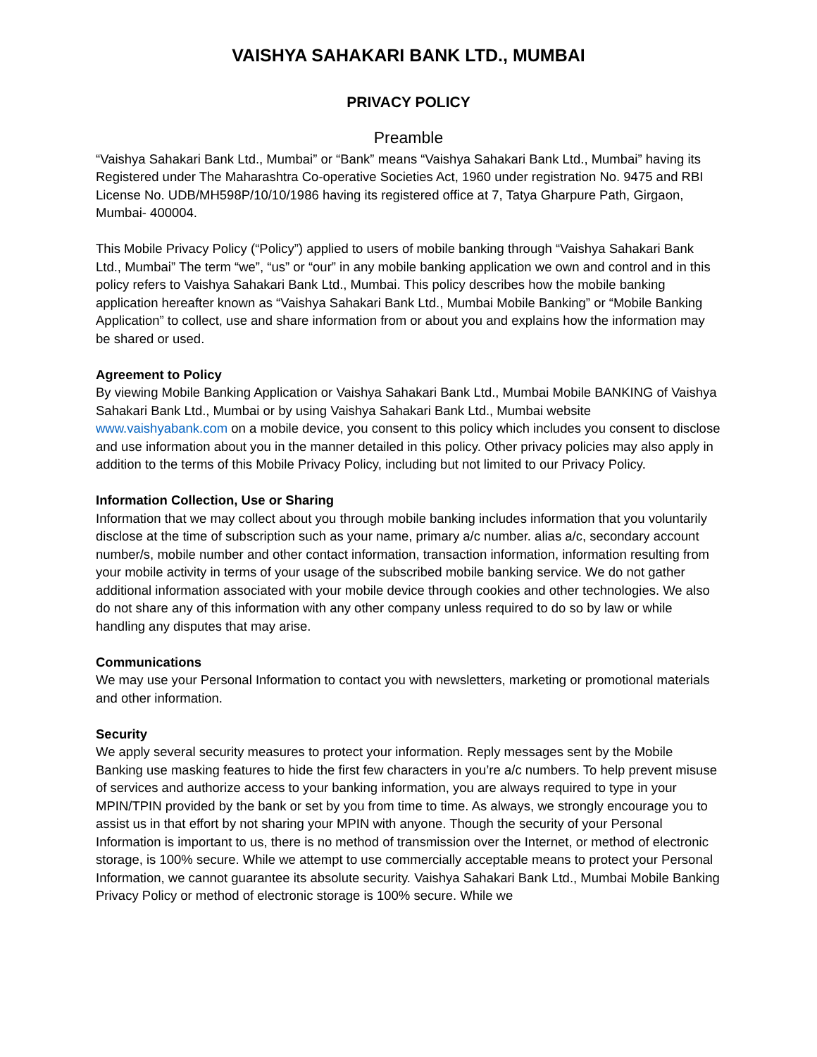VAISHYA SAHAKARI BANK LTD., MUMBAI
PRIVACY POLICY
Preamble
“Vaishya Sahakari Bank Ltd., Mumbai” or “Bank” means “Vaishya Sahakari Bank Ltd., Mumbai” having its Registered under The Maharashtra Co-operative Societies Act, 1960 under registration No. 9475 and RBI License No. UDB/MH598P/10/10/1986 having its registered office at 7, Tatya Gharpure Path, Girgaon, Mumbai- 400004.
This Mobile Privacy Policy (“Policy”) applied to users of mobile banking through “Vaishya Sahakari Bank Ltd., Mumbai” The term “we”, “us” or “our” in any mobile banking application we own and control and in this policy refers to Vaishya Sahakari Bank Ltd., Mumbai. This policy describes how the mobile banking application hereafter known as “Vaishya Sahakari Bank Ltd., Mumbai Mobile Banking” or “Mobile Banking Application” to collect, use and share information from or about you and explains how the information may be shared or used.
Agreement to Policy
By viewing Mobile Banking Application or Vaishya Sahakari Bank Ltd., Mumbai Mobile BANKING of Vaishya Sahakari Bank Ltd., Mumbai or by using Vaishya Sahakari Bank Ltd., Mumbai website www.vaishyabank.com on a mobile device, you consent to this policy which includes you consent to disclose and use information about you in the manner detailed in this policy. Other privacy policies may also apply in addition to the terms of this Mobile Privacy Policy, including but not limited to our Privacy Policy.
Information Collection, Use or Sharing
Information that we may collect about you through mobile banking includes information that you voluntarily disclose at the time of subscription such as your name, primary a/c number. alias a/c, secondary account number/s, mobile number and other contact information, transaction information, information resulting from your mobile activity in terms of your usage of the subscribed mobile banking service. We do not gather additional information associated with your mobile device through cookies and other technologies. We also do not share any of this information with any other company unless required to do so by law or while handling any disputes that may arise.
Communications
We may use your Personal Information to contact you with newsletters, marketing or promotional materials and other information.
Security
We apply several security measures to protect your information. Reply messages sent by the Mobile Banking use masking features to hide the first few characters in you’re a/c numbers. To help prevent misuse of services and authorize access to your banking information, you are always required to type in your MPIN/TPIN provided by the bank or set by you from time to time. As always, we strongly encourage you to assist us in that effort by not sharing your MPIN with anyone. Though the security of your Personal Information is important to us, there is no method of transmission over the Internet, or method of electronic storage, is 100% secure. While we attempt to use commercially acceptable means to protect your Personal Information, we cannot guarantee its absolute security. Vaishya Sahakari Bank Ltd., Mumbai Mobile Banking Privacy Policy or method of electronic storage is 100% secure. While we